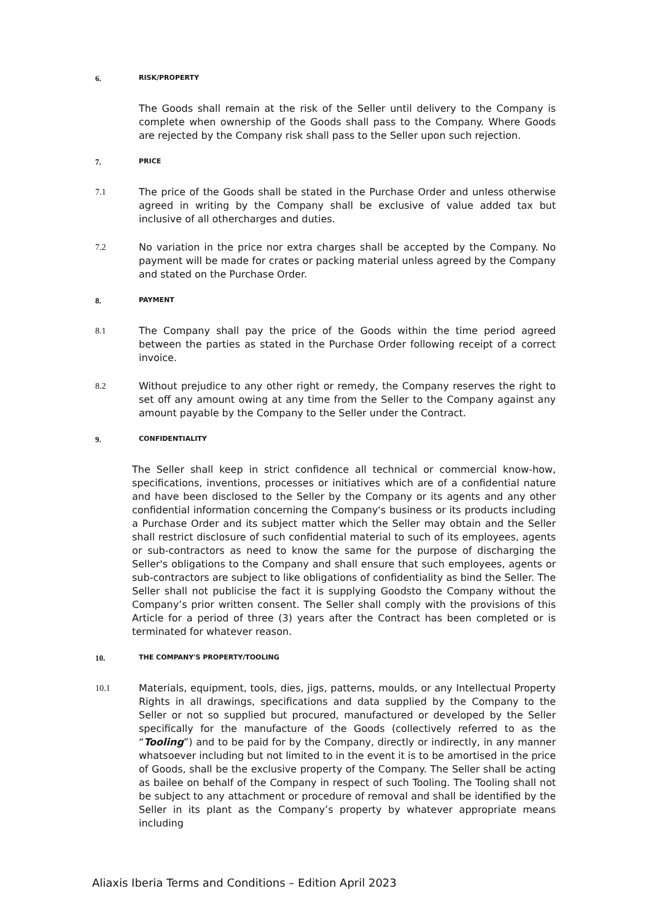6. RISK/PROPERTY
The Goods shall remain at the risk of the Seller until delivery to the Company is complete when ownership of the Goods shall pass to the Company. Where Goods are rejected by the Company risk shall pass to the Seller upon such rejection.
7. PRICE
7.1 The price of the Goods shall be stated in the Purchase Order and unless otherwise agreed in writing by the Company shall be exclusive of value added tax but inclusive of all othercharges and duties.
7.2 No variation in the price nor extra charges shall be accepted by the Company. No payment will be made for crates or packing material unless agreed by the Company and stated on the Purchase Order.
8. PAYMENT
8.1 The Company shall pay the price of the Goods within the time period agreed between the parties as stated in the Purchase Order following receipt of a correct invoice.
8.2 Without prejudice to any other right or remedy, the Company reserves the right to set off any amount owing at any time from the Seller to the Company against any amount payable by the Company to the Seller under the Contract.
9. CONFIDENTIALITY
The Seller shall keep in strict confidence all technical or commercial know-how, specifications, inventions, processes or initiatives which are of a confidential nature and have been disclosed to the Seller by the Company or its agents and any other confidential information concerning the Company's business or its products including a Purchase Order and its subject matter which the Seller may obtain and the Seller shall restrict disclosure of such confidential material to such of its employees, agents or sub-contractors as need to know the same for the purpose of discharging the Seller's obligations to the Company and shall ensure that such employees, agents or sub-contractors are subject to like obligations of confidentiality as bind the Seller. The Seller shall not publicise the fact it is supplying Goodsto the Company without the Company’s prior written consent. The Seller shall comply with the provisions of this Article for a period of three (3) years after the Contract has been completed or is terminated for whatever reason.
10. THE COMPANY'S PROPERTY/TOOLING
10.1 Materials, equipment, tools, dies, jigs, patterns, moulds, or any Intellectual Property Rights in all drawings, specifications and data supplied by the Company to the Seller or not so supplied but procured, manufactured or developed by the Seller specifically for the manufacture of the Goods (collectively referred to as the “Tooling”) and to be paid for by the Company, directly or indirectly, in any manner whatsoever including but not limited to in the event it is to be amortised in the price of Goods, shall be the exclusive property of the Company. The Seller shall be acting as bailee on behalf of the Company in respect of such Tooling. The Tooling shall not be subject to any attachment or procedure of removal and shall be identified by the Seller in its plant as the Company’s property by whatever appropriate means including
Aliaxis Iberia Terms and Conditions – Edition April 2023